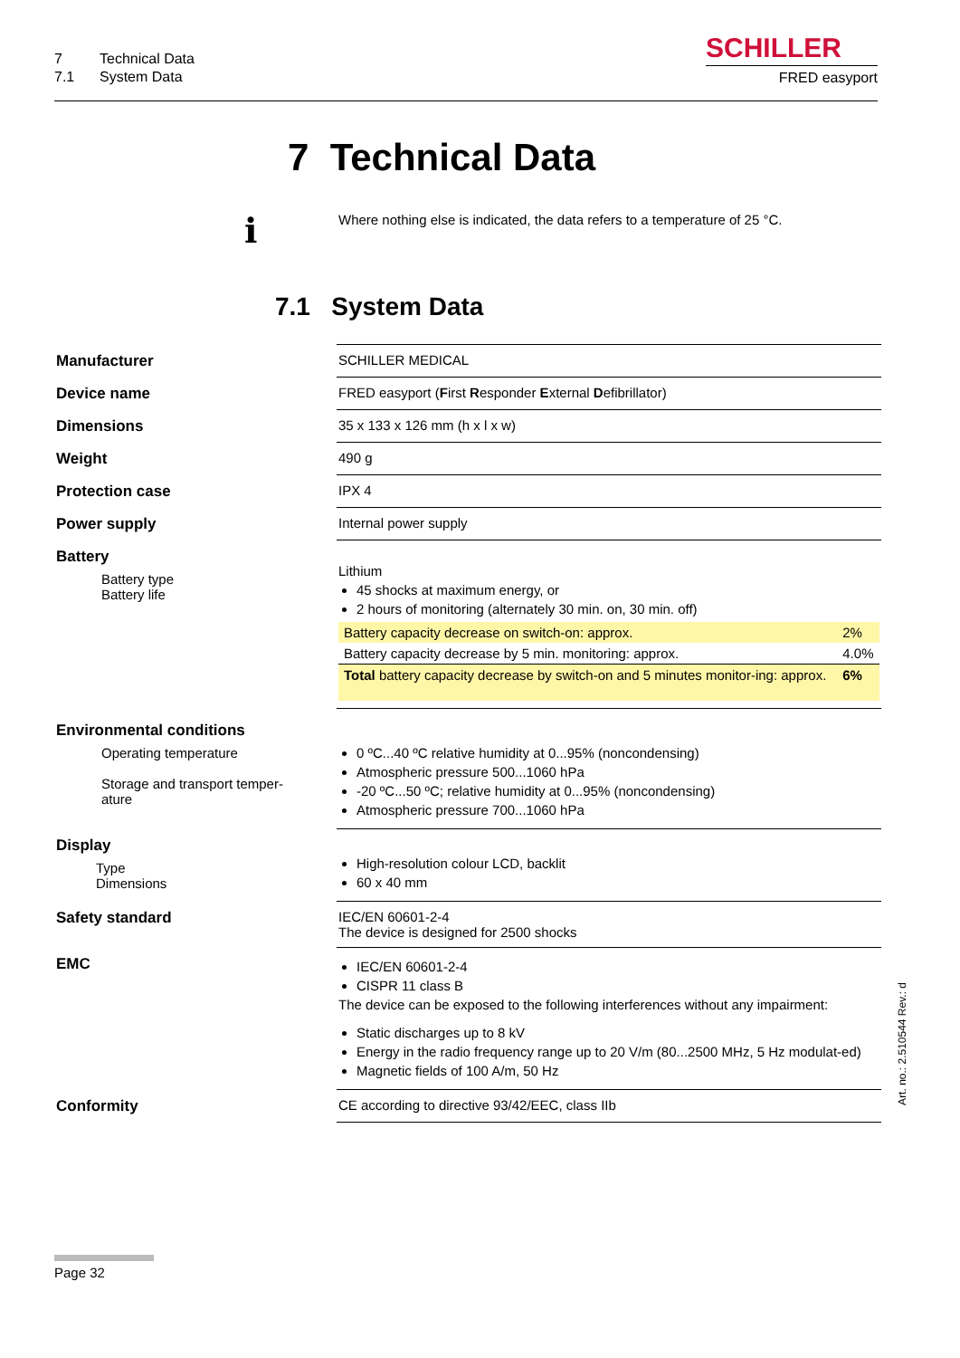7 Technical Data
7.1 System Data
SCHILLER
FRED easyport
7 Technical Data
i Where nothing else is indicated, the data refers to a temperature of 25 °C.
7.1 System Data
| Manufacturer | SCHILLER MEDICAL |
| Device name | FRED easyport ( F irst R esponder E xternal D efibrillator) |
| Dimensions | 35 x 133 x 126 mm (h x l x w) |
| Weight | 490 g |
| Protection case | IPX 4 |
| Power supply | Internal power supply |
| Battery Battery type Battery life | Lithium 45 shocks at maximum energy, or 2 hours of monitoring (alternately 30 min. on, 30 min. off) / Battery capacity decrease on switch-on: approx. / 2% / / Battery capacity decrease by 5 min. monitoring: approx. / 4.0% / / Total battery capacity decrease by switch-on and 5 minutes monitor-ing: approx. / 6% / |
| Environmental conditions Operating temperature Storage and transport temper- ature | 0 ºC...40 ºC relative humidity at 0...95% (noncondensing) Atmospheric pressure 500...1060 hPa -20 ºC...50 ºC; relative humidity at 0...95% (noncondensing) Atmospheric pressure 700...1060 hPa |
| Display Type Dimensions | High-resolution colour LCD, backlit 60 x 40 mm |
| Safety standard | IEC/EN 60601-2-4 The device is designed for 2500 shocks |
| EMC | IEC/EN 60601-2-4 CISPR 11 class B The device can be exposed to the following interferences without any impairment: Static discharges up to 8 kV Energy in the radio frequency range up to 20 V/m (80...2500 MHz, 5 Hz modulat-ed) Magnetic fields of 100 A/m, 50 Hz |
| Conformity | CE according to directive 93/42/EEC, class IIb |
Page 32
Art. no.: 2.510544 Rev.: d